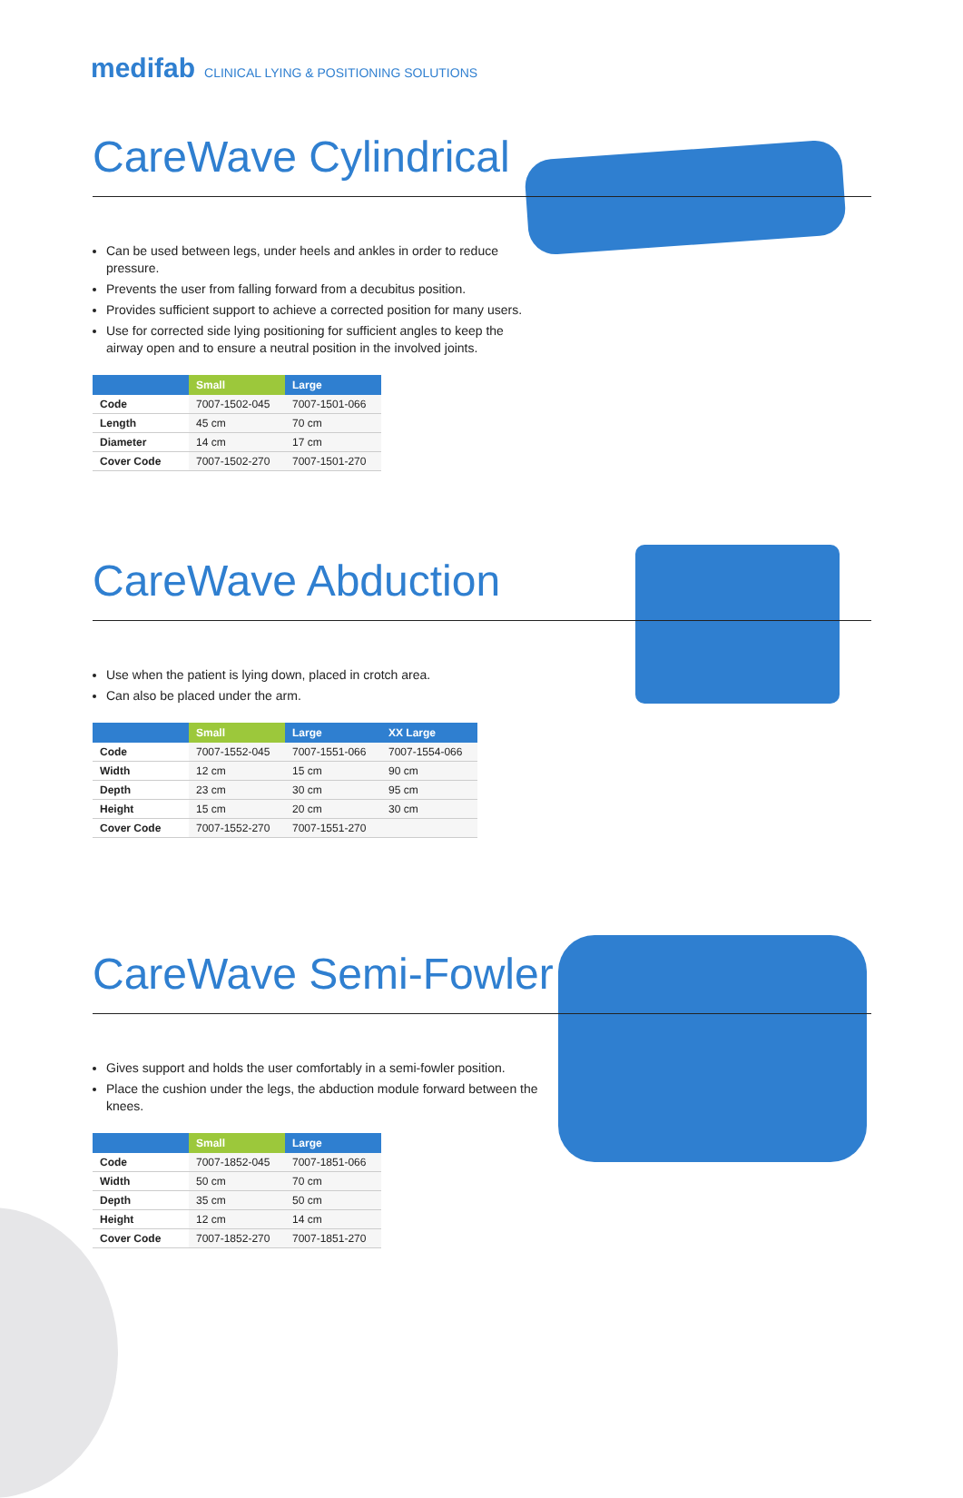medifab CLINICAL LYING & POSITIONING SOLUTIONS
CareWave Cylindrical
Can be used between legs, under heels and ankles in order to reduce pressure.
Prevents the user from falling forward from a decubitus position.
Provides sufficient support to achieve a corrected position for many users.
Use for corrected side lying positioning for sufficient angles to keep the airway open and to ensure a neutral position in the involved joints.
| | Small | Large |
| --- | --- | --- |
| Code | 7007-1502-045 | 7007-1501-066 |
| Length | 45 cm | 70 cm |
| Diameter | 14 cm | 17 cm |
| Cover Code | 7007-1502-270 | 7007-1501-270 |
CareWave Abduction
Use when the patient is lying down, placed in crotch area.
Can also be placed under the arm.
| | Small | Large | XX Large |
| --- | --- | --- | --- |
| Code | 7007-1552-045 | 7007-1551-066 | 7007-1554-066 |
| Width | 12 cm | 15 cm | 90 cm |
| Depth | 23 cm | 30 cm | 95 cm |
| Height | 15 cm | 20 cm | 30 cm |
| Cover Code | 7007-1552-270 | 7007-1551-270 | |
CareWave Semi-Fowler
Gives support and holds the user comfortably in a semi-fowler position.
Place the cushion under the legs, the abduction module forward between the knees.
| | Small | Large |
| --- | --- | --- |
| Code | 7007-1852-045 | 7007-1851-066 |
| Width | 50 cm | 70 cm |
| Depth | 35 cm | 50 cm |
| Height | 12 cm | 14 cm |
| Cover Code | 7007-1852-270 | 7007-1851-270 |